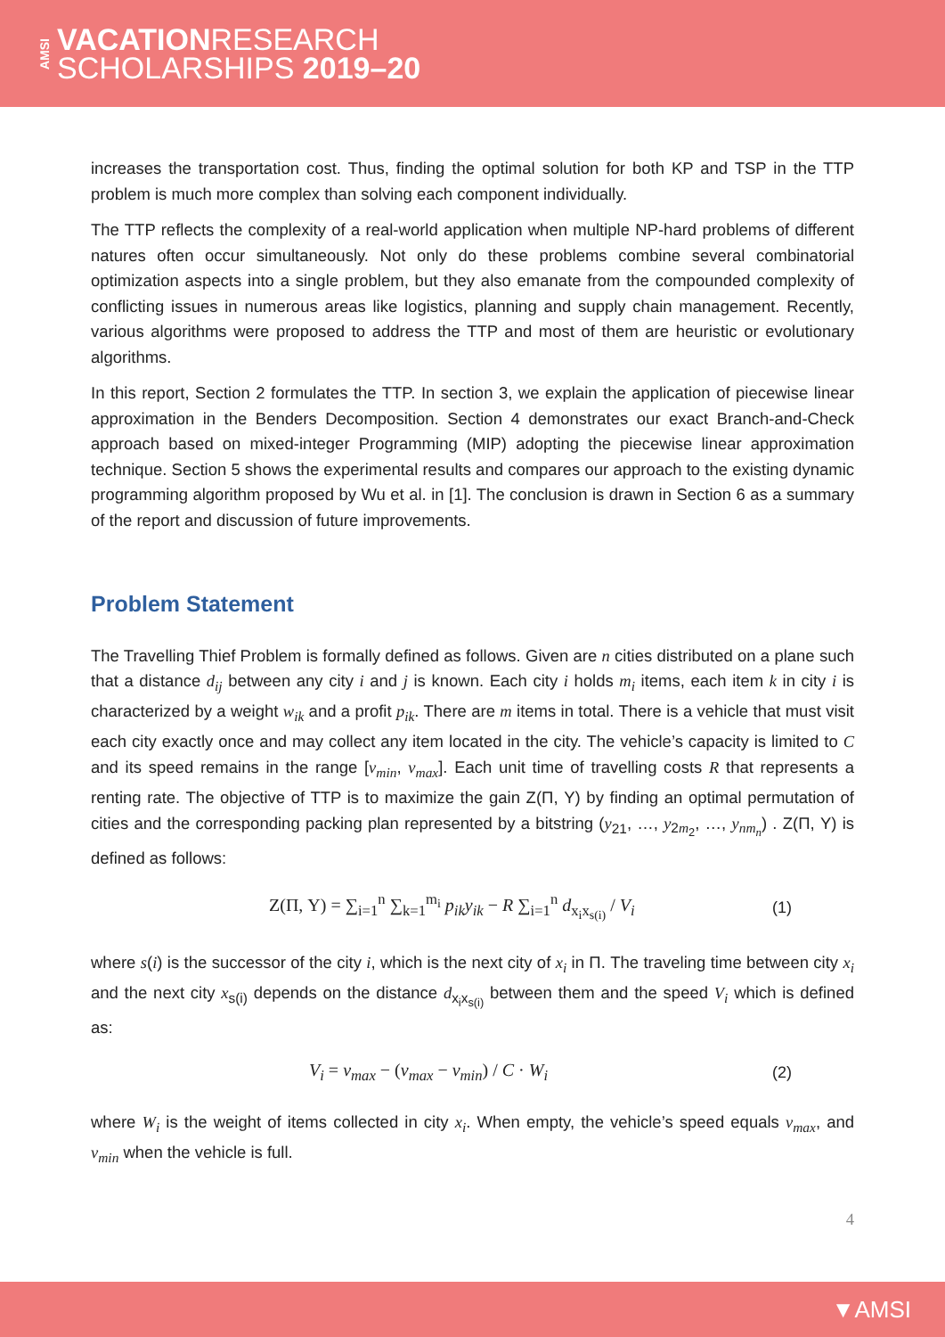AMSI
VACATIONRESEARCH
SCHOLARSHIPS 2019–20
increases the transportation cost. Thus, finding the optimal solution for both KP and TSP in the TTP problem is much more complex than solving each component individually.
The TTP reflects the complexity of a real-world application when multiple NP-hard problems of different natures often occur simultaneously. Not only do these problems combine several combinatorial optimization aspects into a single problem, but they also emanate from the compounded complexity of conflicting issues in numerous areas like logistics, planning and supply chain management. Recently, various algorithms were proposed to address the TTP and most of them are heuristic or evolutionary algorithms.
In this report, Section 2 formulates the TTP. In section 3, we explain the application of piecewise linear approximation in the Benders Decomposition. Section 4 demonstrates our exact Branch-and-Check approach based on mixed-integer Programming (MIP) adopting the piecewise linear approximation technique. Section 5 shows the experimental results and compares our approach to the existing dynamic programming algorithm proposed by Wu et al. in [1]. The conclusion is drawn in Section 6 as a summary of the report and discussion of future improvements.
Problem Statement
The Travelling Thief Problem is formally defined as follows. Given are n cities distributed on a plane such that a distance d<sub>ij</sub> between any city i and j is known. Each city i holds m<sub>i</sub> items, each item k in city i is characterized by a weight w<sub>ik</sub> and a profit p<sub>ik</sub>. There are m items in total. There is a vehicle that must visit each city exactly once and may collect any item located in the city. The vehicle’s capacity is limited to C and its speed remains in the range [v<sub>min</sub>, v<sub>max</sub>]. Each unit time of travelling costs R that represents a renting rate. The objective of TTP is to maximize the gain Z(Π, Y) by finding an optimal permutation of cities and the corresponding packing plan represented by a bitstring (y<sub>21</sub>, …, y<sub>2m<sub>2</sub></sub>, …, y<sub>nm<sub>n</sub></sub>) . Z(Π, Y) is defined as follows:
Z(Π, Y) = ∑<sub>i=1</sub><sup>n</sup> ∑<sub>k=1</sub><sup>m<sub>i</sub></sup> p<sub>ik</sub>y<sub>ik</sub> − R ∑<sub>i=1</sub><sup>n</sup> d<sub>x<sub>i</sub>x<sub>s(i)</sub></sub> / V<sub>i</sub> (1)
where s(i) is the successor of the city i, which is the next city of x<sub>i</sub> in Π. The traveling time between city x<sub>i</sub> and the next city x<sub>s(i)</sub> depends on the distance d<sub>x<sub>i</sub>x<sub>s(i)</sub></sub> between them and the speed V<sub>i</sub> which is defined as:
V<sub>i</sub> = v<sub>max</sub> − (v<sub>max</sub> − v<sub>min</sub>) / C · W<sub>i</sub> (2)
where W<sub>i</sub> is the weight of items collected in city x<sub>i</sub>. When empty, the vehicle’s speed equals v<sub>max</sub>, and v<sub>min</sub> when the vehicle is full.
4
▼AMSI